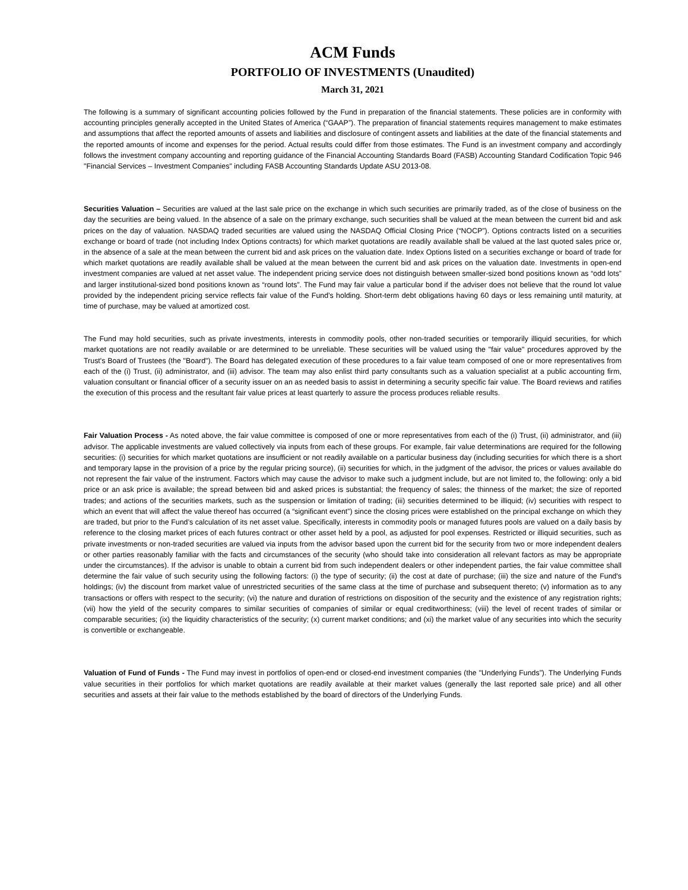ACM Funds
PORTFOLIO OF INVESTMENTS (Unaudited)
March 31, 2021
The following is a summary of significant accounting policies followed by the Fund in preparation of the financial statements. These policies are in conformity with accounting principles generally accepted in the United States of America (“GAAP”). The preparation of financial statements requires management to make estimates and assumptions that affect the reported amounts of assets and liabilities and disclosure of contingent assets and liabilities at the date of the financial statements and the reported amounts of income and expenses for the period. Actual results could differ from those estimates. The Fund is an investment company and accordingly follows the investment company accounting and reporting guidance of the Financial Accounting Standards Board (FASB) Accounting Standard Codification Topic 946 "Financial Services – Investment Companies" including FASB Accounting Standards Update ASU 2013-08.
Securities Valuation – Securities are valued at the last sale price on the exchange in which such securities are primarily traded, as of the close of business on the day the securities are being valued. In the absence of a sale on the primary exchange, such securities shall be valued at the mean between the current bid and ask prices on the day of valuation. NASDAQ traded securities are valued using the NASDAQ Official Closing Price (“NOCP”). Options contracts listed on a securities exchange or board of trade (not including Index Options contracts) for which market quotations are readily available shall be valued at the last quoted sales price or, in the absence of a sale at the mean between the current bid and ask prices on the valuation date. Index Options listed on a securities exchange or board of trade for which market quotations are readily available shall be valued at the mean between the current bid and ask prices on the valuation date. Investments in open-end investment companies are valued at net asset value. The independent pricing service does not distinguish between smaller-sized bond positions known as “odd lots” and larger institutional-sized bond positions known as “round lots”. The Fund may fair value a particular bond if the adviser does not believe that the round lot value provided by the independent pricing service reflects fair value of the Fund’s holding. Short-term debt obligations having 60 days or less remaining until maturity, at time of purchase, may be valued at amortized cost.
The Fund may hold securities, such as private investments, interests in commodity pools, other non-traded securities or temporarily illiquid securities, for which market quotations are not readily available or are determined to be unreliable. These securities will be valued using the "fair value" procedures approved by the Trust's Board of Trustees (the "Board"). The Board has delegated execution of these procedures to a fair value team composed of one or more representatives from each of the (i) Trust, (ii) administrator, and (iii) advisor. The team may also enlist third party consultants such as a valuation specialist at a public accounting firm, valuation consultant or financial officer of a security issuer on an as needed basis to assist in determining a security specific fair value. The Board reviews and ratifies the execution of this process and the resultant fair value prices at least quarterly to assure the process produces reliable results.
Fair Valuation Process - As noted above, the fair value committee is composed of one or more representatives from each of the (i) Trust, (ii) administrator, and (iii) advisor. The applicable investments are valued collectively via inputs from each of these groups. For example, fair value determinations are required for the following securities: (i) securities for which market quotations are insufficient or not readily available on a particular business day (including securities for which there is a short and temporary lapse in the provision of a price by the regular pricing source), (ii) securities for which, in the judgment of the advisor, the prices or values available do not represent the fair value of the instrument. Factors which may cause the advisor to make such a judgment include, but are not limited to, the following: only a bid price or an ask price is available; the spread between bid and asked prices is substantial; the frequency of sales; the thinness of the market; the size of reported trades; and actions of the securities markets, such as the suspension or limitation of trading; (iii) securities determined to be illiquid; (iv) securities with respect to which an event that will affect the value thereof has occurred (a “significant event”) since the closing prices were established on the principal exchange on which they are traded, but prior to the Fund’s calculation of its net asset value. Specifically, interests in commodity pools or managed futures pools are valued on a daily basis by reference to the closing market prices of each futures contract or other asset held by a pool, as adjusted for pool expenses. Restricted or illiquid securities, such as private investments or non-traded securities are valued via inputs from the advisor based upon the current bid for the security from two or more independent dealers or other parties reasonably familiar with the facts and circumstances of the security (who should take into consideration all relevant factors as may be appropriate under the circumstances). If the advisor is unable to obtain a current bid from such independent dealers or other independent parties, the fair value committee shall determine the fair value of such security using the following factors: (i) the type of security; (ii) the cost at date of purchase; (iii) the size and nature of the Fund's holdings; (iv) the discount from market value of unrestricted securities of the same class at the time of purchase and subsequent thereto; (v) information as to any transactions or offers with respect to the security; (vi) the nature and duration of restrictions on disposition of the security and the existence of any registration rights; (vii) how the yield of the security compares to similar securities of companies of similar or equal creditworthiness; (viii) the level of recent trades of similar or comparable securities; (ix) the liquidity characteristics of the security; (x) current market conditions; and (xi) the market value of any securities into which the security is convertible or exchangeable.
Valuation of Fund of Funds - The Fund may invest in portfolios of open-end or closed-end investment companies (the "Underlying Funds”). The Underlying Funds value securities in their portfolios for which market quotations are readily available at their market values (generally the last reported sale price) and all other securities and assets at their fair value to the methods established by the board of directors of the Underlying Funds.